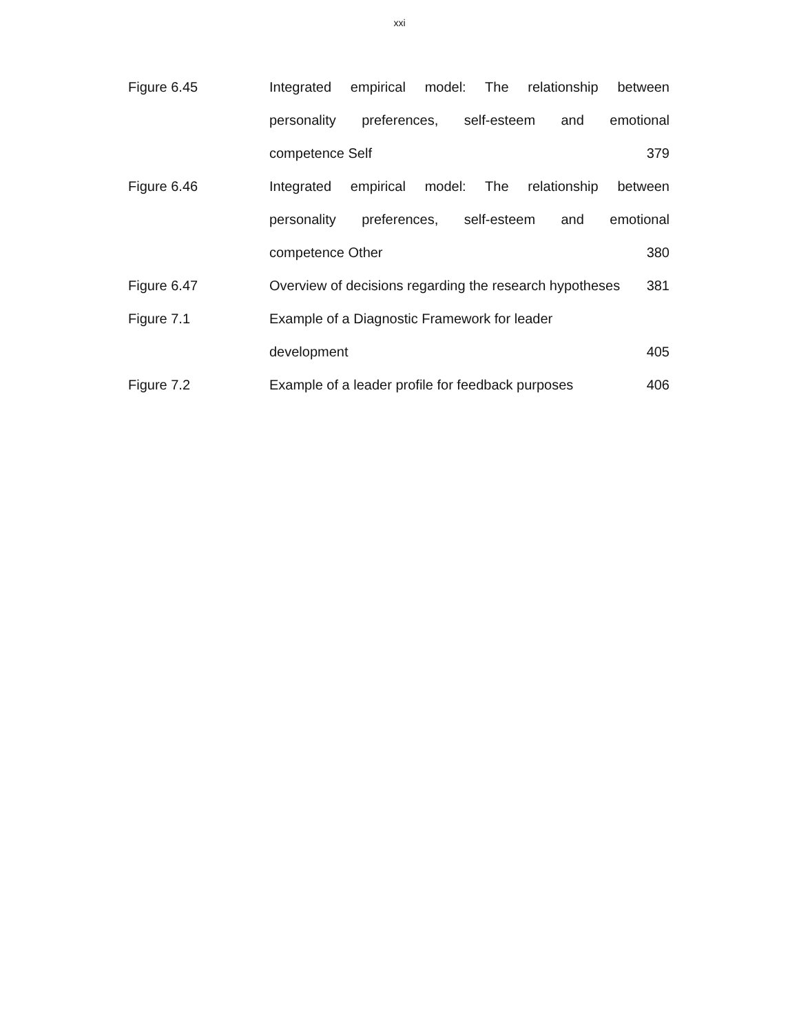xxi
Figure 6.45 Integrated empirical model: The relationship between
personality preferences, self-esteem and emotional
competence Self 379
Figure 6.46 Integrated empirical model: The relationship between
personality preferences, self-esteem and emotional
competence Other 380
Figure 6.47 Overview of decisions regarding the research hypotheses 381
Figure 7.1 Example of a Diagnostic Framework for leader
development 405
Figure 7.2 Example of a leader profile for feedback purposes 406